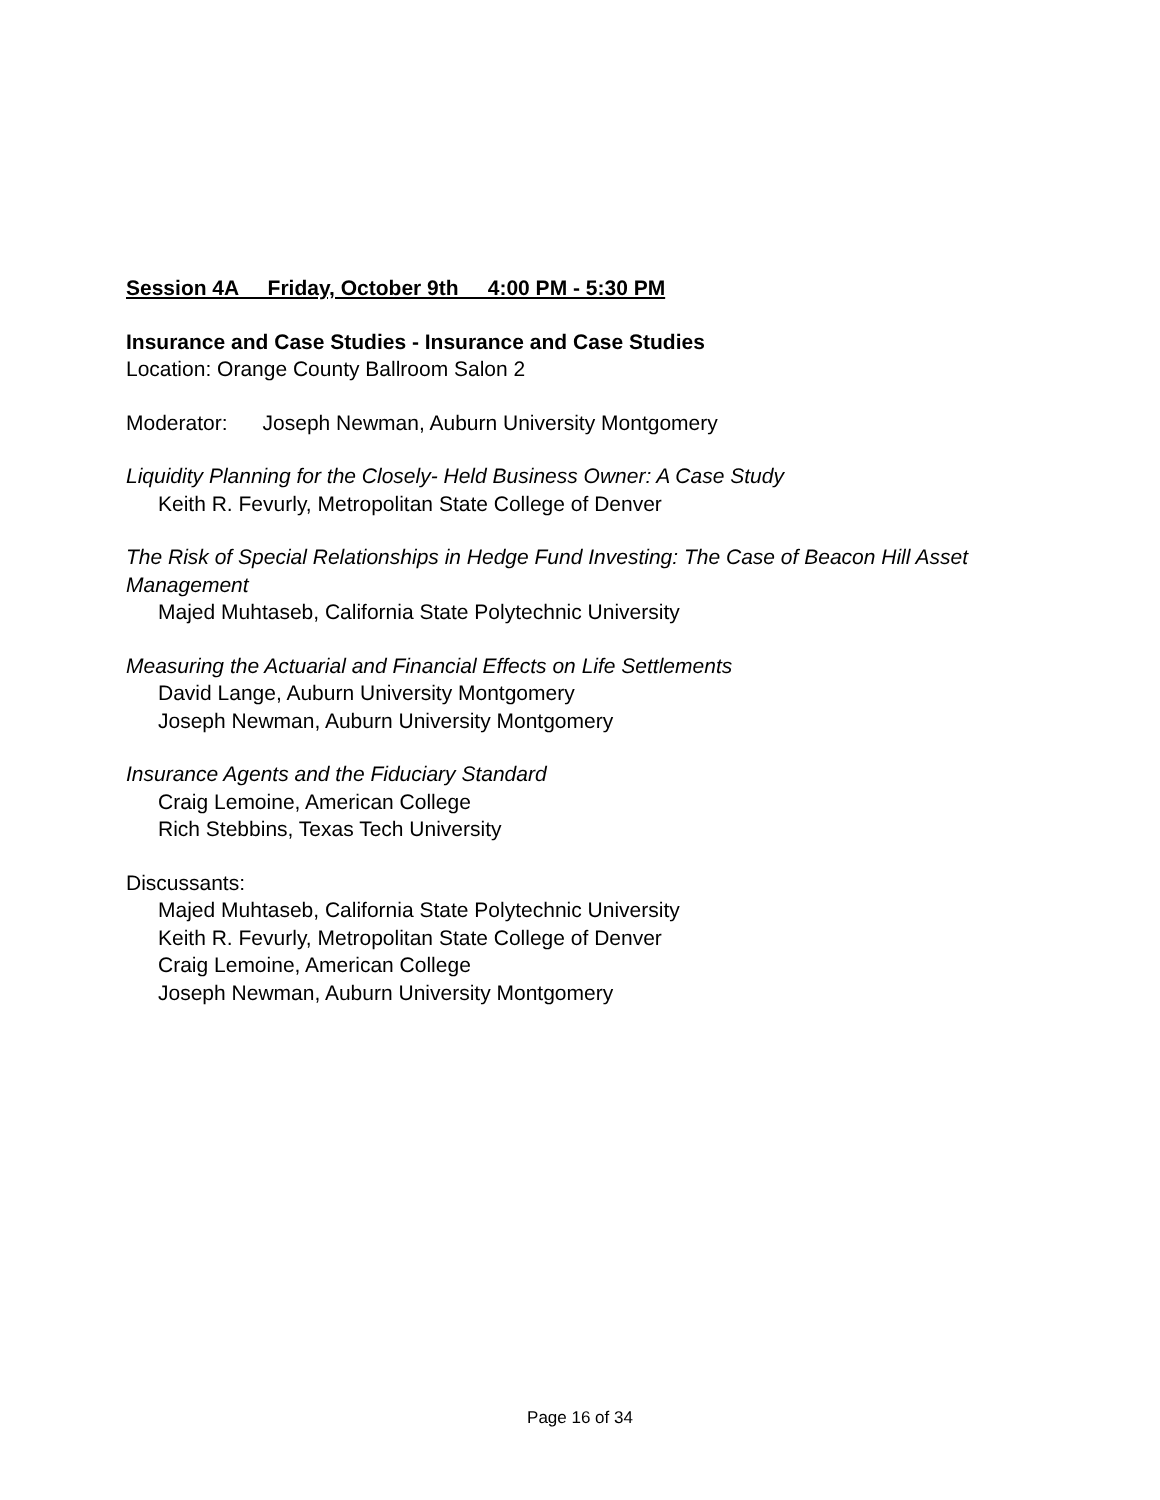Session 4A Friday, October 9th 4:00 PM - 5:30 PM
Insurance and Case Studies - Insurance and Case Studies
Location: Orange County Ballroom Salon 2
Moderator: Joseph Newman, Auburn University Montgomery
Liquidity Planning for the Closely- Held Business Owner: A Case Study
Keith R. Fevurly, Metropolitan State College of Denver
The Risk of Special Relationships in Hedge Fund Investing: The Case of Beacon Hill Asset Management
Majed Muhtaseb, California State Polytechnic University
Measuring the Actuarial and Financial Effects on Life Settlements
David Lange, Auburn University Montgomery
Joseph Newman, Auburn University Montgomery
Insurance Agents and the Fiduciary Standard
Craig Lemoine, American College
Rich Stebbins, Texas Tech University
Discussants:
Majed Muhtaseb, California State Polytechnic University
Keith R. Fevurly, Metropolitan State College of Denver
Craig Lemoine, American College
Joseph Newman, Auburn University Montgomery
Page 16 of 34